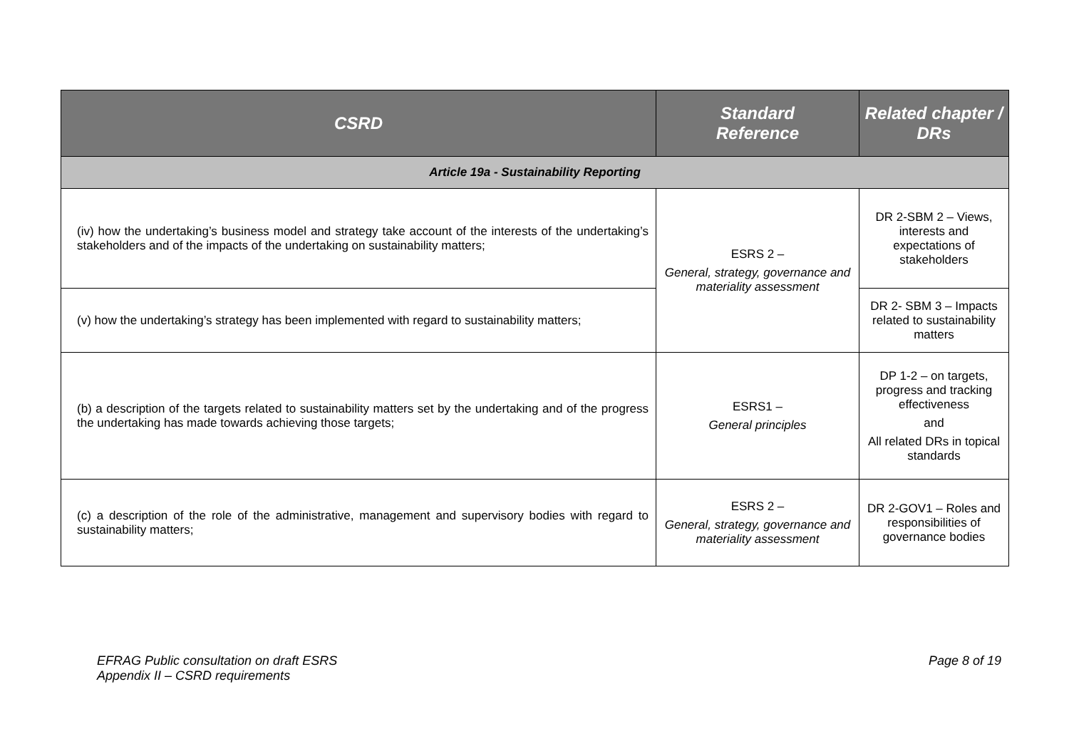| CSRD | Standard Reference | Related chapter / DRs |
| --- | --- | --- |
| Article 19a - Sustainability Reporting | | |
| (iv) how the undertaking’s business model and strategy take account of the interests of the undertaking’s stakeholders and of the impacts of the undertaking on sustainability matters; | ESRS 2 – General, strategy, governance and materiality assessment | DR 2-SBM 2 – Views, interests and expectations of stakeholders |
| (v) how the undertaking’s strategy has been implemented with regard to sustainability matters; | | DR 2- SBM 3 – Impacts related to sustainability matters |
| (b) a description of the targets related to sustainability matters set by the undertaking and of the progress the undertaking has made towards achieving those targets; | ESRS1 – General principles | DP 1-2 – on targets, progress and tracking effectiveness and All related DRs in topical standards |
| (c) a description of the role of the administrative, management and supervisory bodies with regard to sustainability matters; | ESRS 2 – General, strategy, governance and materiality assessment | DR 2-GOV1 – Roles and responsibilities of governance bodies |
EFRAG Public consultation on draft ESRS
Appendix II – CSRD requirements
Page 8 of 19